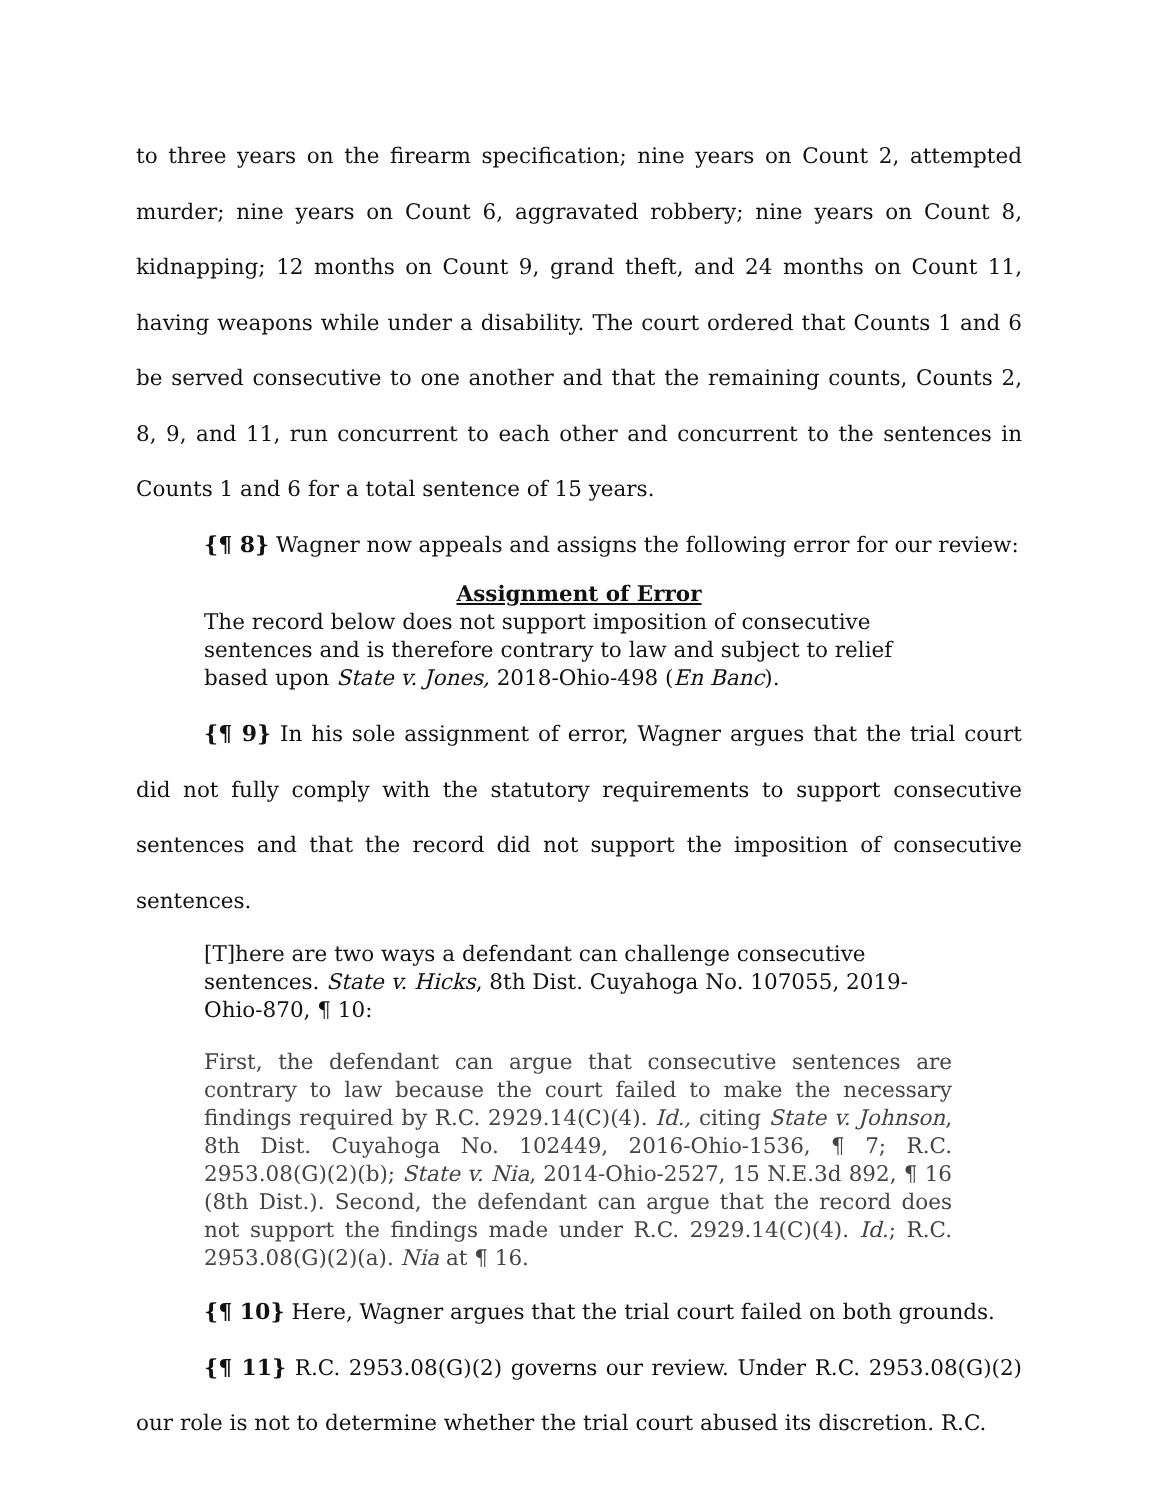to three years on the firearm specification; nine years on Count 2, attempted murder; nine years on Count 6, aggravated robbery; nine years on Count 8, kidnapping; 12 months on Count 9, grand theft, and 24 months on Count 11, having weapons while under a disability. The court ordered that Counts 1 and 6 be served consecutive to one another and that the remaining counts, Counts 2, 8, 9, and 11, run concurrent to each other and concurrent to the sentences in Counts 1 and 6 for a total sentence of 15 years.
{¶ 8} Wagner now appeals and assigns the following error for our review:
Assignment of Error
The record below does not support imposition of consecutive sentences and is therefore contrary to law and subject to relief based upon State v. Jones, 2018-Ohio-498 (En Banc).
{¶ 9} In his sole assignment of error, Wagner argues that the trial court did not fully comply with the statutory requirements to support consecutive sentences and that the record did not support the imposition of consecutive sentences.
[T]here are two ways a defendant can challenge consecutive sentences. State v. Hicks, 8th Dist. Cuyahoga No. 107055, 2019-Ohio-870, ¶ 10:
First, the defendant can argue that consecutive sentences are contrary to law because the court failed to make the necessary findings required by R.C. 2929.14(C)(4). Id., citing State v. Johnson, 8th Dist. Cuyahoga No. 102449, 2016-Ohio-1536, ¶ 7; R.C. 2953.08(G)(2)(b); State v. Nia, 2014-Ohio-2527, 15 N.E.3d 892, ¶ 16 (8th Dist.). Second, the defendant can argue that the record does not support the findings made under R.C. 2929.14(C)(4). Id.; R.C. 2953.08(G)(2)(a). Nia at ¶ 16.
{¶ 10} Here, Wagner argues that the trial court failed on both grounds.
{¶ 11} R.C. 2953.08(G)(2) governs our review. Under R.C. 2953.08(G)(2) our role is not to determine whether the trial court abused its discretion. R.C.